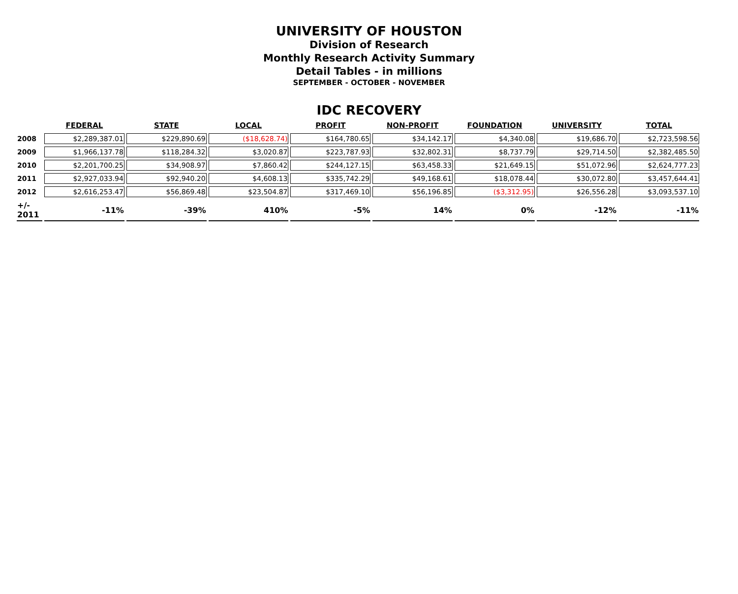UNIVERSITY OF HOUSTON
Division of Research
Monthly Research Activity Summary
Detail Tables - in millions
SEPTEMBER - OCTOBER - NOVEMBER
IDC RECOVERY
| | FEDERAL | STATE | LOCAL | PROFIT | NON-PROFIT | FOUNDATION | UNIVERSITY | TOTAL |
| --- | --- | --- | --- | --- | --- | --- | --- | --- |
| 2008 | $2,289,387.01 | $229,890.69 | ($18,628.74) | $164,780.65 | $34,142.17 | $4,340.08 | $19,686.70 | $2,723,598.56 |
| 2009 | $1,966,137.78 | $118,284.32 | $3,020.87 | $223,787.93 | $32,802.31 | $8,737.79 | $29,714.50 | $2,382,485.50 |
| 2010 | $2,201,700.25 | $34,908.97 | $7,860.42 | $244,127.15 | $63,458.33 | $21,649.15 | $51,072.96 | $2,624,777.23 |
| 2011 | $2,927,033.94 | $92,940.20 | $4,608.13 | $335,742.29 | $49,168.61 | $18,078.44 | $30,072.80 | $3,457,644.41 |
| 2012 | $2,616,253.47 | $56,869.48 | $23,504.87 | $317,469.10 | $56,196.85 | ($3,312.95) | $26,556.28 | $3,093,537.10 |
| +/- 2011 | -11% | -39% | 410% | -5% | 14% | 0% | -12% | -11% |